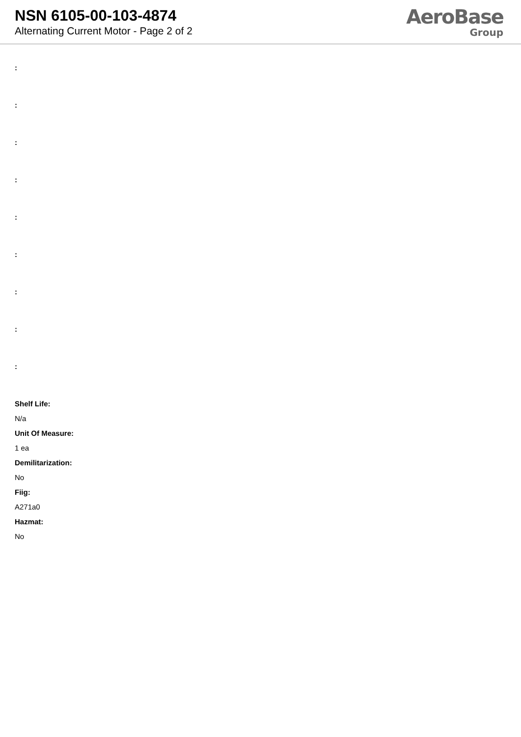NSN 6105-00-103-4874
Alternating Current Motor - Page 2 of 2
AeroBase
Group
:
:
:
:
:
:
:
:
:
Shelf Life:
N/a
Unit Of Measure:
1 ea
Demilitarization:
No
Fiig:
A271a0
Hazmat:
No